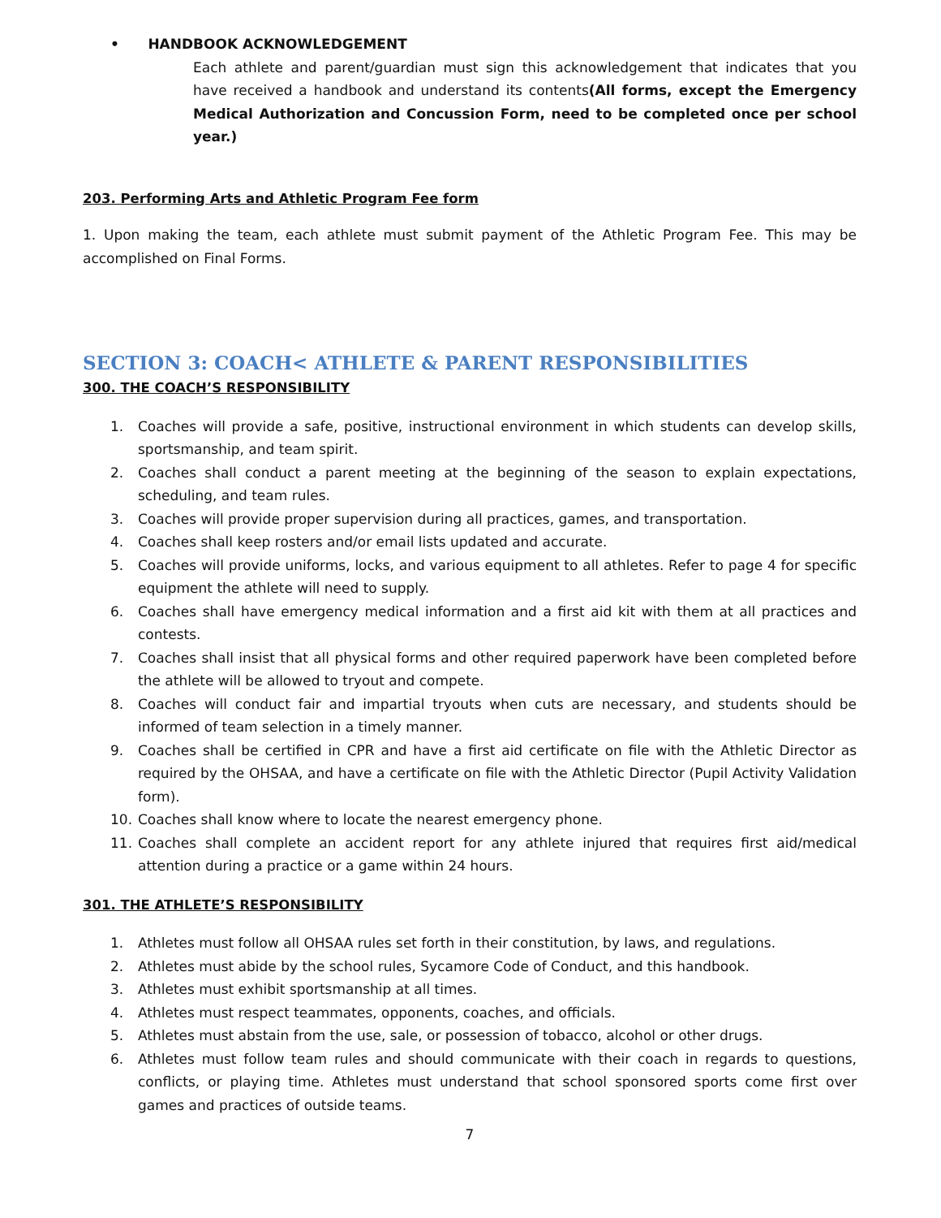• HANDBOOK ACKNOWLEDGEMENT
Each athlete and parent/guardian must sign this acknowledgement that indicates that you have received a handbook and understand its contents(All forms, except the Emergency Medical Authorization and Concussion Form, need to be completed once per school year.)
203. Performing Arts and Athletic Program Fee form
1. Upon making the team, each athlete must submit payment of the Athletic Program Fee. This may be accomplished on Final Forms.
SECTION 3: COACH< ATHLETE & PARENT RESPONSIBILITIES
300. THE COACH’S RESPONSIBILITY
1. Coaches will provide a safe, positive, instructional environment in which students can develop skills, sportsmanship, and team spirit.
2. Coaches shall conduct a parent meeting at the beginning of the season to explain expectations, scheduling, and team rules.
3. Coaches will provide proper supervision during all practices, games, and transportation.
4. Coaches shall keep rosters and/or email lists updated and accurate.
5. Coaches will provide uniforms, locks, and various equipment to all athletes. Refer to page 4 for specific equipment the athlete will need to supply.
6. Coaches shall have emergency medical information and a first aid kit with them at all practices and contests.
7. Coaches shall insist that all physical forms and other required paperwork have been completed before the athlete will be allowed to tryout and compete.
8. Coaches will conduct fair and impartial tryouts when cuts are necessary, and students should be informed of team selection in a timely manner.
9. Coaches shall be certified in CPR and have a first aid certificate on file with the Athletic Director as required by the OHSAA, and have a certificate on file with the Athletic Director (Pupil Activity Validation form).
10. Coaches shall know where to locate the nearest emergency phone.
11. Coaches shall complete an accident report for any athlete injured that requires first aid/medical attention during a practice or a game within 24 hours.
301. THE ATHLETE’S RESPONSIBILITY
1. Athletes must follow all OHSAA rules set forth in their constitution, by laws, and regulations.
2. Athletes must abide by the school rules, Sycamore Code of Conduct, and this handbook.
3. Athletes must exhibit sportsmanship at all times.
4. Athletes must respect teammates, opponents, coaches, and officials.
5. Athletes must abstain from the use, sale, or possession of tobacco, alcohol or other drugs.
6. Athletes must follow team rules and should communicate with their coach in regards to questions, conflicts, or playing time. Athletes must understand that school sponsored sports come first over games and practices of outside teams.
7